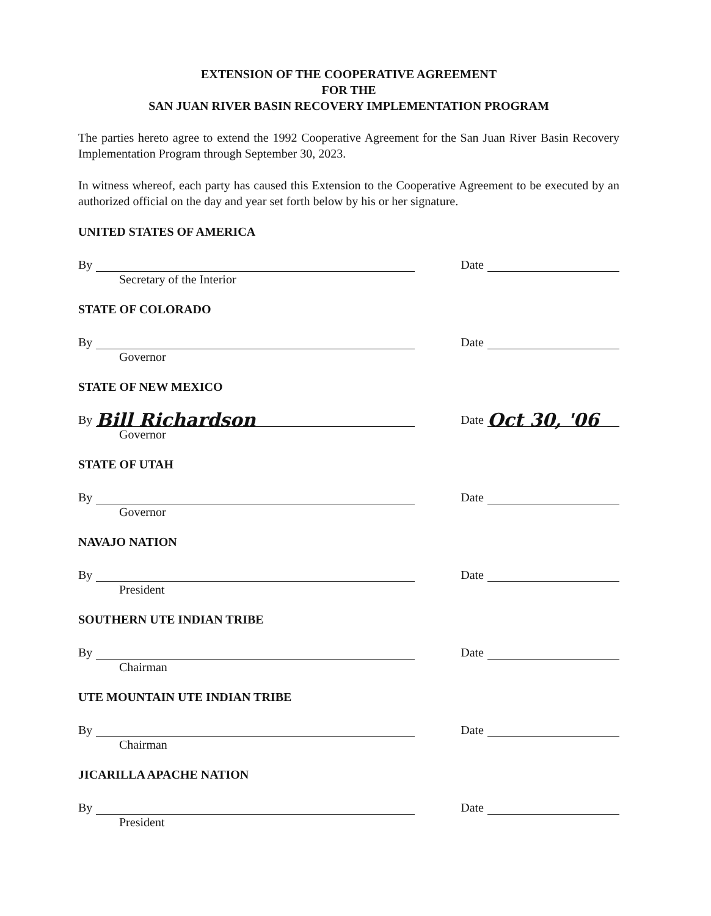EXTENSION OF THE COOPERATIVE AGREEMENT
FOR THE
SAN JUAN RIVER BASIN RECOVERY IMPLEMENTATION PROGRAM
The parties hereto agree to extend the 1992 Cooperative Agreement for the San Juan River Basin Recovery Implementation Program through September 30, 2023.
In witness whereof, each party has caused this Extension to the Cooperative Agreement to be executed by an authorized official on the day and year set forth below by his or her signature.
UNITED STATES OF AMERICA
By
Date
Secretary of the Interior
STATE OF COLORADO
By
Date
Governor
STATE OF NEW MEXICO
By Bill Richardson
Date Oct 30, '06
Governor
STATE OF UTAH
By
Date
Governor
NAVAJO NATION
By
Date
President
SOUTHERN UTE INDIAN TRIBE
By
Date
Chairman
UTE MOUNTAIN UTE INDIAN TRIBE
By
Date
Chairman
JICARILLA APACHE NATION
By
Date
President